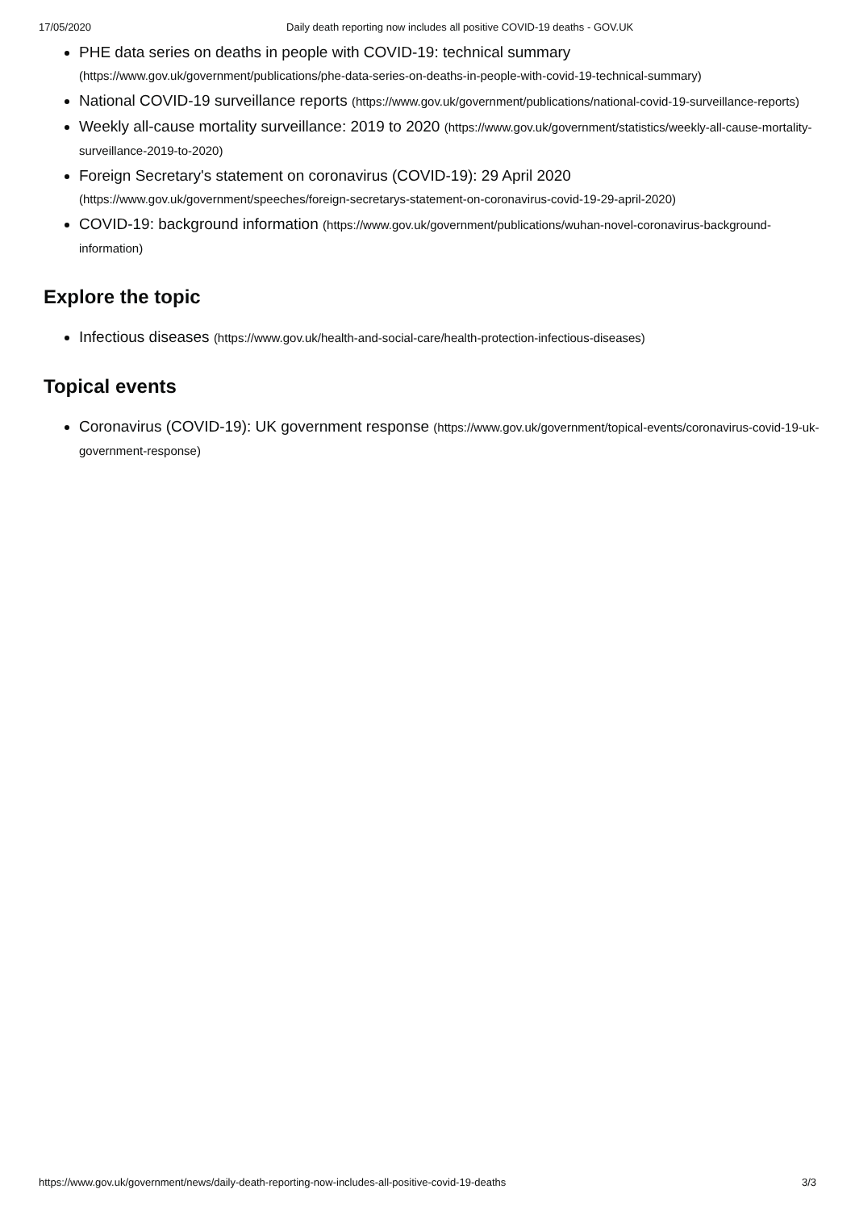17/05/2020 Daily death reporting now includes all positive COVID-19 deaths - GOV.UK
PHE data series on deaths in people with COVID-19: technical summary (https://www.gov.uk/government/publications/phe-data-series-on-deaths-in-people-with-covid-19-technical-summary)
National COVID-19 surveillance reports (https://www.gov.uk/government/publications/national-covid-19-surveillance-reports)
Weekly all-cause mortality surveillance: 2019 to 2020 (https://www.gov.uk/government/statistics/weekly-all-cause-mortality-surveillance-2019-to-2020)
Foreign Secretary's statement on coronavirus (COVID-19): 29 April 2020 (https://www.gov.uk/government/speeches/foreign-secretarys-statement-on-coronavirus-covid-19-29-april-2020)
COVID-19: background information (https://www.gov.uk/government/publications/wuhan-novel-coronavirus-background-information)
Explore the topic
Infectious diseases (https://www.gov.uk/health-and-social-care/health-protection-infectious-diseases)
Topical events
Coronavirus (COVID-19): UK government response (https://www.gov.uk/government/topical-events/coronavirus-covid-19-uk-government-response)
https://www.gov.uk/government/news/daily-death-reporting-now-includes-all-positive-covid-19-deaths 3/3